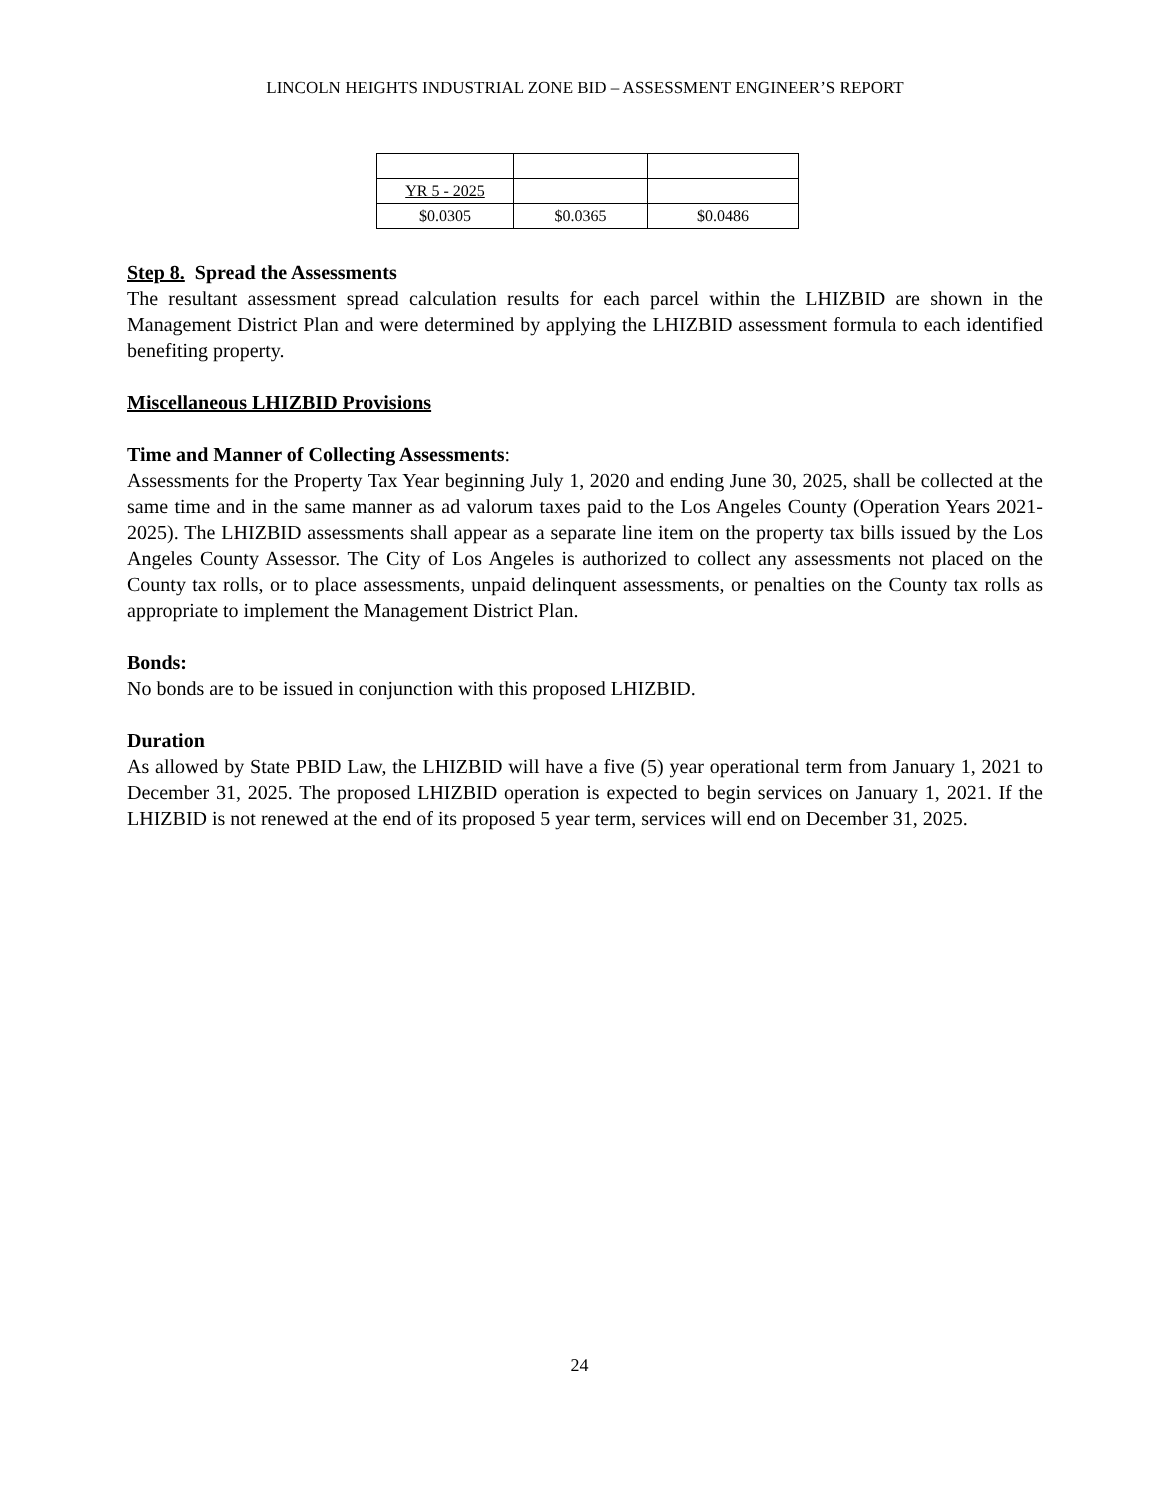LINCOLN HEIGHTS INDUSTRIAL ZONE BID – ASSESSMENT ENGINEER’S REPORT
| YR 5 - 2025 | | |
| $0.0305 | $0.0365 | $0.0486 |
Step 8. Spread the Assessments
The resultant assessment spread calculation results for each parcel within the LHIZBID are shown in the Management District Plan and were determined by applying the LHIZBID assessment formula to each identified benefiting property.
Miscellaneous LHIZBID Provisions
Time and Manner of Collecting Assessments:
Assessments for the Property Tax Year beginning July 1, 2020 and ending June 30, 2025, shall be collected at the same time and in the same manner as ad valorum taxes paid to the Los Angeles County (Operation Years 2021-2025). The LHIZBID assessments shall appear as a separate line item on the property tax bills issued by the Los Angeles County Assessor. The City of Los Angeles is authorized to collect any assessments not placed on the County tax rolls, or to place assessments, unpaid delinquent assessments, or penalties on the County tax rolls as appropriate to implement the Management District Plan.
Bonds:
No bonds are to be issued in conjunction with this proposed LHIZBID.
Duration
As allowed by State PBID Law, the LHIZBID will have a five (5) year operational term from January 1, 2021 to December 31, 2025. The proposed LHIZBID operation is expected to begin services on January 1, 2021. If the LHIZBID is not renewed at the end of its proposed 5 year term, services will end on December 31, 2025.
24